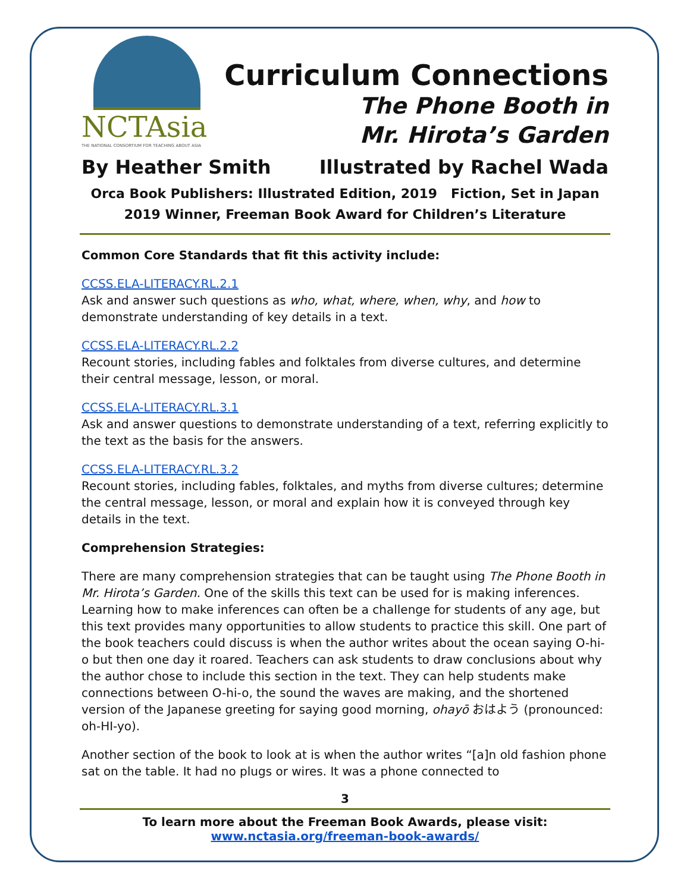NCTAsia
THE NATIONAL CONSORTIUM FOR TEACHING ABOUT ASIA
Curriculum Connections
The Phone Booth in
Mr. Hirota’s Garden
By Heather Smith Illustrated by Rachel Wada
Orca Book Publishers: Illustrated Edition, 2019 Fiction, Set in Japan
2019 Winner, Freeman Book Award for Children’s Literature
Common Core Standards that fit this activity include:
CCSS.ELA-LITERACY.RL.2.1
Ask and answer such questions as who, what, where, when, why, and how to demonstrate understanding of key details in a text.
CCSS.ELA-LITERACY.RL.2.2
Recount stories, including fables and folktales from diverse cultures, and determine their central message, lesson, or moral.
CCSS.ELA-LITERACY.RL.3.1
Ask and answer questions to demonstrate understanding of a text, referring explicitly to the text as the basis for the answers.
CCSS.ELA-LITERACY.RL.3.2
Recount stories, including fables, folktales, and myths from diverse cultures; determine the central message, lesson, or moral and explain how it is conveyed through key details in the text.
Comprehension Strategies:
There are many comprehension strategies that can be taught using The Phone Booth in Mr. Hirota’s Garden. One of the skills this text can be used for is making inferences. Learning how to make inferences can often be a challenge for students of any age, but this text provides many opportunities to allow students to practice this skill. One part of the book teachers could discuss is when the author writes about the ocean saying O-hi-o but then one day it roared. Teachers can ask students to draw conclusions about why the author chose to include this section in the text. They can help students make connections between O-hi-o, the sound the waves are making, and the shortened version of the Japanese greeting for saying good morning, ohayō おはよう (pronounced: oh-HI-yo).
Another section of the book to look at is when the author writes “[a]n old fashion phone sat on the table. It had no plugs or wires. It was a phone connected to
3
To learn more about the Freeman Book Awards, please visit:
www.nctasia.org/freeman-book-awards/